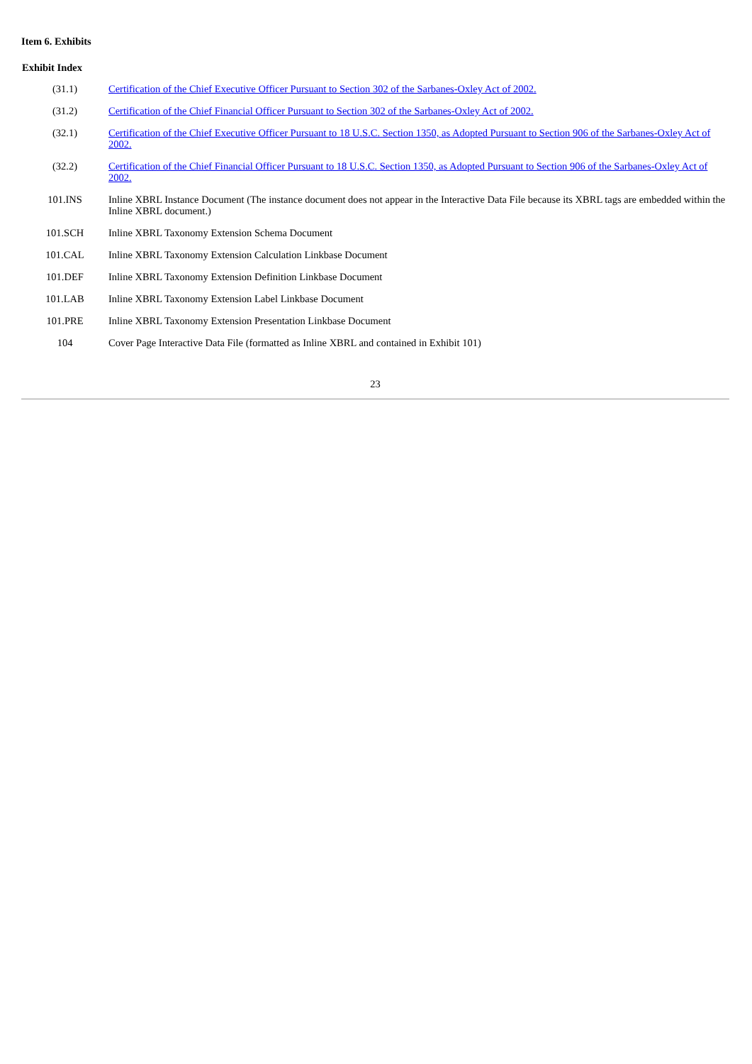Item 6. Exhibits
Exhibit Index
| (31.1) | Certification of the Chief Executive Officer Pursuant to Section 302 of the Sarbanes-Oxley Act of 2002. |
| (31.2) | Certification of the Chief Financial Officer Pursuant to Section 302 of the Sarbanes-Oxley Act of 2002. |
| (32.1) | Certification of the Chief Executive Officer Pursuant to 18 U.S.C. Section 1350, as Adopted Pursuant to Section 906 of the Sarbanes-Oxley Act of 2002. |
| (32.2) | Certification of the Chief Financial Officer Pursuant to 18 U.S.C. Section 1350, as Adopted Pursuant to Section 906 of the Sarbanes-Oxley Act of 2002. |
| 101.INS | Inline XBRL Instance Document (The instance document does not appear in the Interactive Data File because its XBRL tags are embedded within the Inline XBRL document.) |
| 101.SCH | Inline XBRL Taxonomy Extension Schema Document |
| 101.CAL | Inline XBRL Taxonomy Extension Calculation Linkbase Document |
| 101.DEF | Inline XBRL Taxonomy Extension Definition Linkbase Document |
| 101.LAB | Inline XBRL Taxonomy Extension Label Linkbase Document |
| 101.PRE | Inline XBRL Taxonomy Extension Presentation Linkbase Document |
| 104 | Cover Page Interactive Data File (formatted as Inline XBRL and contained in Exhibit 101) |
23